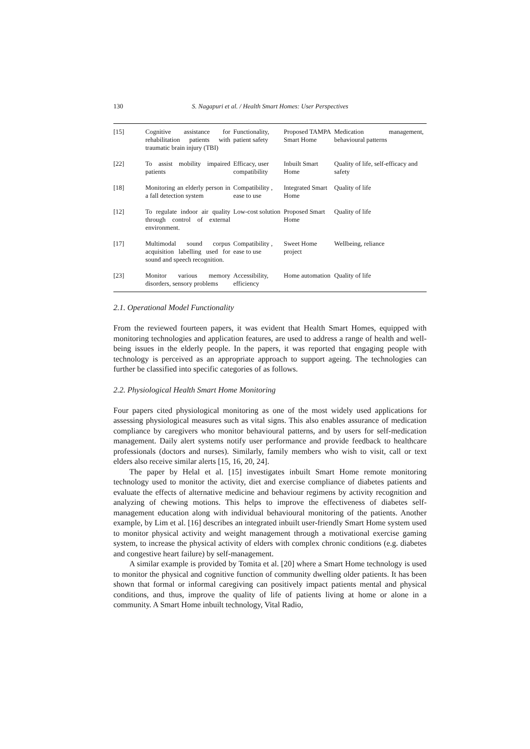130
S. Nagapuri et al. / Health Smart Homes: User Perspectives
| [15] | Cognitive assistance for rehabilitation patients with traumatic brain injury (TBI) | Functionality, patient safety | Proposed TAMPA Smart Home | Medication management, behavioural patterns |
| [22] | To assist mobility impaired patients | Efficacy, user compatibility | Inbuilt Smart Home | Quality of life, self-efficacy and safety |
| [18] | Monitoring an elderly person in a fall detection system | Compatibility , ease to use | Integrated Smart Home | Quality of life |
| [12] | To regulate indoor air quality through control of external environment. | Low-cost solution | Proposed Smart Home | Quality of life |
| [17] | Multimodal sound corpus acquisition labelling used for sound and speech recognition. | Compatibility , ease to use | Sweet Home project | Wellbeing, reliance |
| [23] | Monitor various memory disorders, sensory problems | Accessibility, efficiency | Home automation | Quality of life |
2.1. Operational Model Functionality
From the reviewed fourteen papers, it was evident that Health Smart Homes, equipped with monitoring technologies and application features, are used to address a range of health and well-being issues in the elderly people. In the papers, it was reported that engaging people with technology is perceived as an appropriate approach to support ageing. The technologies can further be classified into specific categories of as follows.
2.2. Physiological Health Smart Home Monitoring
Four papers cited physiological monitoring as one of the most widely used applications for assessing physiological measures such as vital signs. This also enables assurance of medication compliance by caregivers who monitor behavioural patterns, and by users for self-medication management. Daily alert systems notify user performance and provide feedback to healthcare professionals (doctors and nurses). Similarly, family members who wish to visit, call or text elders also receive similar alerts [15, 16, 20, 24].
The paper by Helal et al. [15] investigates inbuilt Smart Home remote monitoring technology used to monitor the activity, diet and exercise compliance of diabetes patients and evaluate the effects of alternative medicine and behaviour regimens by activity recognition and analyzing of chewing motions. This helps to improve the effectiveness of diabetes self-management education along with individual behavioural monitoring of the patients. Another example, by Lim et al. [16] describes an integrated inbuilt user-friendly Smart Home system used to monitor physical activity and weight management through a motivational exercise gaming system, to increase the physical activity of elders with complex chronic conditions (e.g. diabetes and congestive heart failure) by self-management.
A similar example is provided by Tomita et al. [20] where a Smart Home technology is used to monitor the physical and cognitive function of community dwelling older patients. It has been shown that formal or informal caregiving can positively impact patients mental and physical conditions, and thus, improve the quality of life of patients living at home or alone in a community. A Smart Home inbuilt technology, Vital Radio,